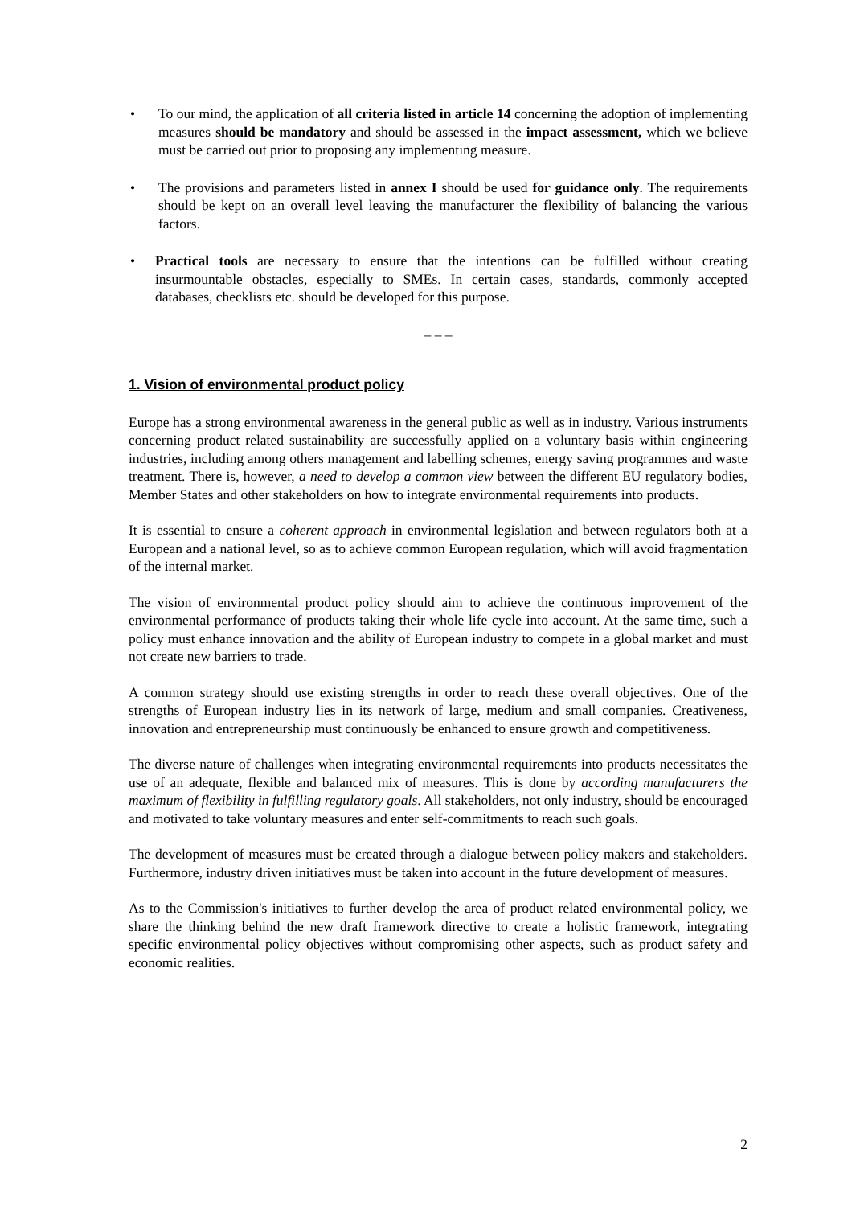• To our mind, the application of all criteria listed in article 14 concerning the adoption of implementing measures should be mandatory and should be assessed in the impact assessment, which we believe must be carried out prior to proposing any implementing measure.
• The provisions and parameters listed in annex I should be used for guidance only. The requirements should be kept on an overall level leaving the manufacturer the flexibility of balancing the various factors.
• Practical tools are necessary to ensure that the intentions can be fulfilled without creating insurmountable obstacles, especially to SMEs. In certain cases, standards, commonly accepted databases, checklists etc. should be developed for this purpose.
– – –
1. Vision of environmental product policy
Europe has a strong environmental awareness in the general public as well as in industry. Various instruments concerning product related sustainability are successfully applied on a voluntary basis within engineering industries, including among others management and labelling schemes, energy saving programmes and waste treatment. There is, however, a need to develop a common view between the different EU regulatory bodies, Member States and other stakeholders on how to integrate environmental requirements into products.
It is essential to ensure a coherent approach in environmental legislation and between regulators both at a European and a national level, so as to achieve common European regulation, which will avoid fragmentation of the internal market.
The vision of environmental product policy should aim to achieve the continuous improvement of the environmental performance of products taking their whole life cycle into account. At the same time, such a policy must enhance innovation and the ability of European industry to compete in a global market and must not create new barriers to trade.
A common strategy should use existing strengths in order to reach these overall objectives. One of the strengths of European industry lies in its network of large, medium and small companies. Creativeness, innovation and entrepreneurship must continuously be enhanced to ensure growth and competitiveness.
The diverse nature of challenges when integrating environmental requirements into products necessitates the use of an adequate, flexible and balanced mix of measures. This is done by according manufacturers the maximum of flexibility in fulfilling regulatory goals. All stakeholders, not only industry, should be encouraged and motivated to take voluntary measures and enter self-commitments to reach such goals.
The development of measures must be created through a dialogue between policy makers and stakeholders. Furthermore, industry driven initiatives must be taken into account in the future development of measures.
As to the Commission's initiatives to further develop the area of product related environmental policy, we share the thinking behind the new draft framework directive to create a holistic framework, integrating specific environmental policy objectives without compromising other aspects, such as product safety and economic realities.
2